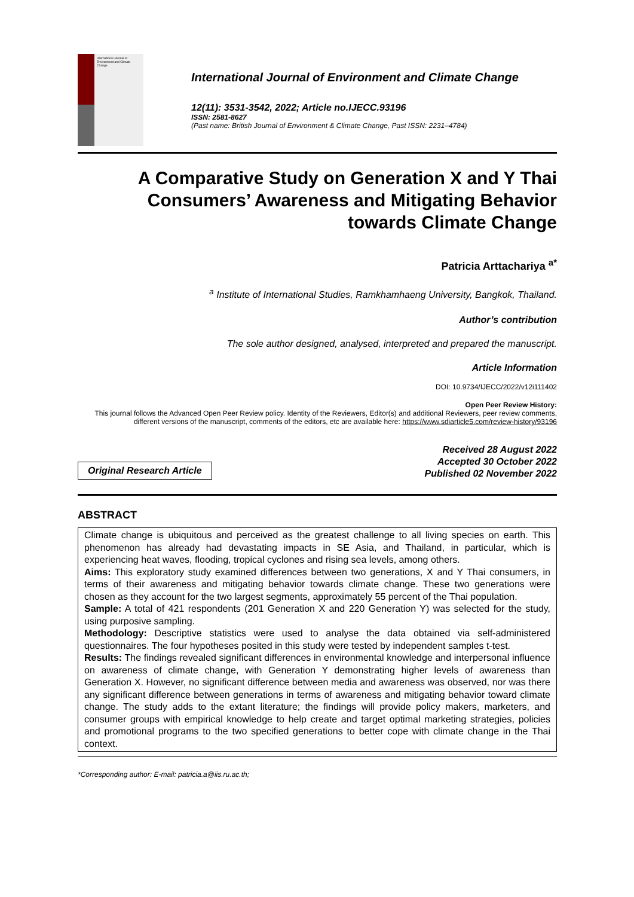International Journal of Environment and Climate Change
International Journal of Environment and Climate Change
12(11): 3531-3542, 2022; Article no.IJECC.93196
ISSN: 2581-8627
(Past name: British Journal of Environment & Climate Change, Past ISSN: 2231–4784)
A Comparative Study on Generation X and Y Thai Consumers’ Awareness and Mitigating Behavior towards Climate Change
Patricia Arttachariya <sup>a*</sup>
<sup>a</sup> Institute of International Studies, Ramkhamhaeng University, Bangkok, Thailand.
Author’s contribution
The sole author designed, analysed, interpreted and prepared the manuscript.
Article Information
DOI: 10.9734/IJECC/2022/v12i111402
Open Peer Review History:
This journal follows the Advanced Open Peer Review policy. Identity of the Reviewers, Editor(s) and additional Reviewers, peer review comments, different versions of the manuscript, comments of the editors, etc are available here: https://www.sdiarticle5.com/review-history/93196
Original Research Article
Received 28 August 2022
Accepted 30 October 2022
Published 02 November 2022
ABSTRACT
Climate change is ubiquitous and perceived as the greatest challenge to all living species on earth. This phenomenon has already had devastating impacts in SE Asia, and Thailand, in particular, which is experiencing heat waves, flooding, tropical cyclones and rising sea levels, among others.
Aims: This exploratory study examined differences between two generations, X and Y Thai consumers, in terms of their awareness and mitigating behavior towards climate change. These two generations were chosen as they account for the two largest segments, approximately 55 percent of the Thai population.
Sample: A total of 421 respondents (201 Generation X and 220 Generation Y) was selected for the study, using purposive sampling.
Methodology: Descriptive statistics were used to analyse the data obtained via self-administered questionnaires. The four hypotheses posited in this study were tested by independent samples t-test.
Results: The findings revealed significant differences in environmental knowledge and interpersonal influence on awareness of climate change, with Generation Y demonstrating higher levels of awareness than Generation X. However, no significant difference between media and awareness was observed, nor was there any significant difference between generations in terms of awareness and mitigating behavior toward climate change. The study adds to the extant literature; the findings will provide policy makers, marketers, and consumer groups with empirical knowledge to help create and target optimal marketing strategies, policies and promotional programs to the two specified generations to better cope with climate change in the Thai context.
*Corresponding author: E-mail: patricia.a@iis.ru.ac.th;